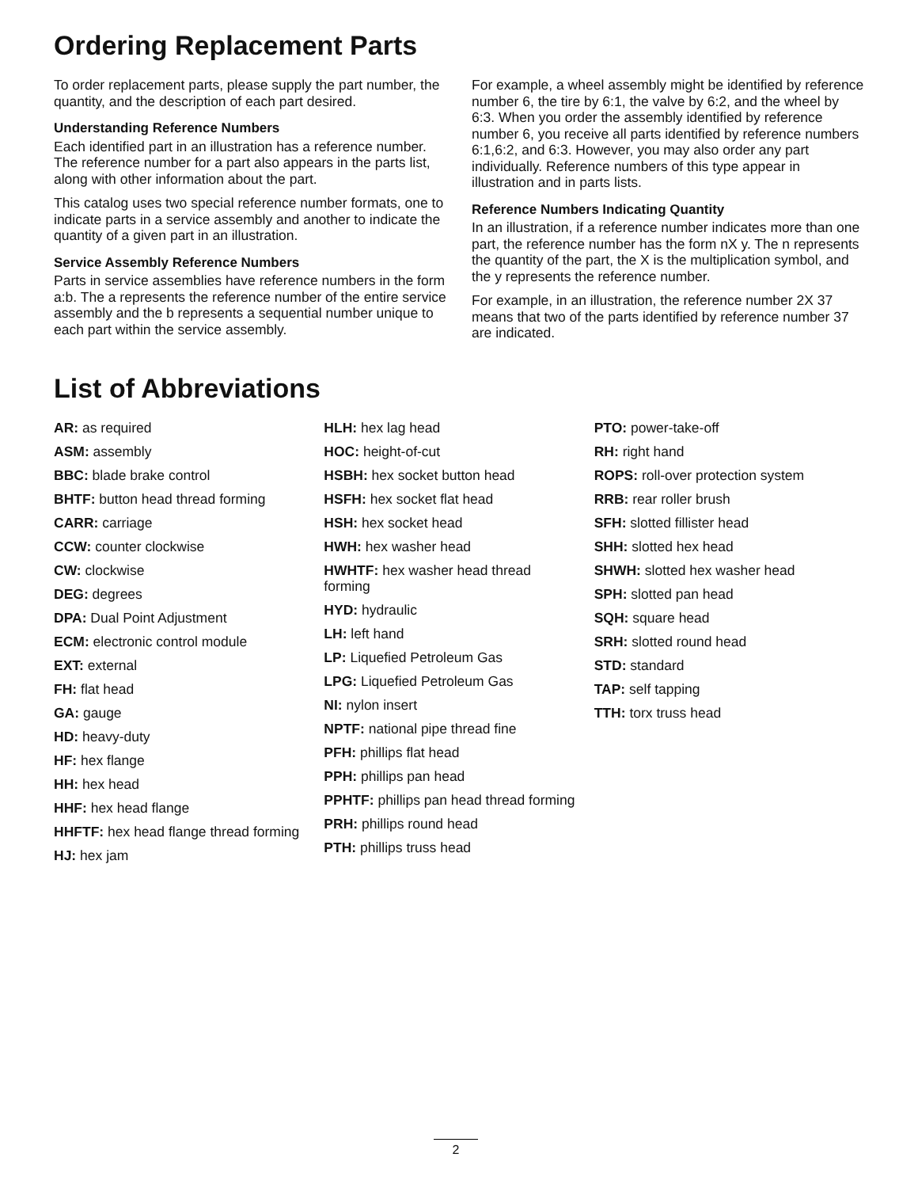Ordering Replacement Parts
To order replacement parts, please supply the part number, the quantity, and the description of each part desired.
Understanding Reference Numbers
Each identified part in an illustration has a reference number. The reference number for a part also appears in the parts list, along with other information about the part.
This catalog uses two special reference number formats, one to indicate parts in a service assembly and another to indicate the quantity of a given part in an illustration.
Service Assembly Reference Numbers
Parts in service assemblies have reference numbers in the form a:b. The a represents the reference number of the entire service assembly and the b represents a sequential number unique to each part within the service assembly.
For example, a wheel assembly might be identified by reference number 6, the tire by 6:1, the valve by 6:2, and the wheel by 6:3. When you order the assembly identified by reference number 6, you receive all parts identified by reference numbers 6:1,6:2, and 6:3. However, you may also order any part individually. Reference numbers of this type appear in illustration and in parts lists.
Reference Numbers Indicating Quantity
In an illustration, if a reference number indicates more than one part, the reference number has the form nX y. The n represents the quantity of the part, the X is the multiplication symbol, and the y represents the reference number.
For example, in an illustration, the reference number 2X 37 means that two of the parts identified by reference number 37 are indicated.
List of Abbreviations
AR: as required
ASM: assembly
BBC: blade brake control
BHTF: button head thread forming
CARR: carriage
CCW: counter clockwise
CW: clockwise
DEG: degrees
DPA: Dual Point Adjustment
ECM: electronic control module
EXT: external
FH: flat head
GA: gauge
HD: heavy-duty
HF: hex flange
HH: hex head
HHF: hex head flange
HHFTF: hex head flange thread forming
HJ: hex jam
HLH: hex lag head
HOC: height-of-cut
HSBH: hex socket button head
HSFH: hex socket flat head
HSH: hex socket head
HWH: hex washer head
HWHTF: hex washer head thread forming
HYD: hydraulic
LH: left hand
LP: Liquefied Petroleum Gas
LPG: Liquefied Petroleum Gas
NI: nylon insert
NPTF: national pipe thread fine
PFH: phillips flat head
PPH: phillips pan head
PPHTF: phillips pan head thread forming
PRH: phillips round head
PTH: phillips truss head
PTO: power-take-off
RH: right hand
ROPS: roll-over protection system
RRB: rear roller brush
SFH: slotted fillister head
SHH: slotted hex head
SHWH: slotted hex washer head
SPH: slotted pan head
SQH: square head
SRH: slotted round head
STD: standard
TAP: self tapping
TTH: torx truss head
2